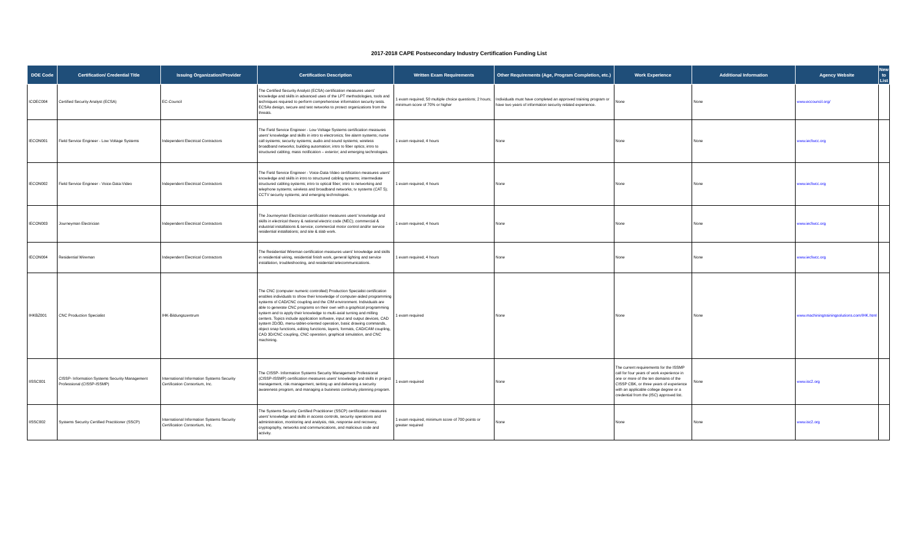2017-2018 CAPE Postsecondary Industry Certification Funding List
| DOE Code | Certification/ Credential Title | Issuing Organization/Provider | Certification Description | Written Exam Requirements | Other Requirements (Age, Program Completion, etc.) | Work Experience | Additional Information | Agency Website | New to List |
| --- | --- | --- | --- | --- | --- | --- | --- | --- | --- |
| ICOEC004 | Certified Security Analyst (ECSA) | EC-Council | The Certified Security Analyst (ECSA) certification measures users' knowledge and skills in advanced uses of the LPT methodologies, tools and techniques required to perform comprehensive information security tests. ECSAs design, secure and test networks to protect organizations from the threats. | 1 exam required; 50 multiple choice questions; 2 hours; minimum score of 70% or higher | Individuals must have completed an approved training program or have two years of information security related experience. | None | None | www.eccouncil.org/ | |
| IECON001 | Field Service Engineer - Low Voltage Systems | Independent Electrical Contractors | The Field Service Engineer - Low Voltage Systems certification measures users' knowledge and skills in intro to electronics; fire alarm systems; nurse call systems; security systems; audio and sound systems; wireless broadband networks; building automation; intro to fiber optics; intro to structured cabling; mass notification – exterior; and emerging technologies. | 1 exam required; 4 hours | None | None | None | www.iecfwcc.org | |
| IECON002 | Field Service Engineer - Voice-Data-Video | Independent Electrical Contractors | The Field Service Engineer - Voice-Data-Video certification measures users' knowledge and skills in intro to structured cabling systems; intermediate structured cabling systems; intro to optical fiber; intro to networking and telephone systems; wireless and broadband networks; tv systems (CAT 5); CCTV security systems; and emerging technologies. | 1 exam required; 4 hours | None | None | None | www.iecfwcc.org | |
| IECON003 | Journeyman Electrician | Independent Electrical Contractors | The Journeyman Electrician certification measures users' knowledge and skills in electrical theory & national electric code (NEC); commercial & industrial installations & service; commercial motor control and/or service residential installations; and site & slab work. | 1 exam required; 4 hours | None | None | None | www.iecfwcc.org | |
| IECON004 | Residential Wireman | Independent Electrical Contractors | The Residential Wireman certification measures users' knowledge and skills in residential wiring, residential finish work, general lighting and service installation, troubleshooting, and residential telecommunications. | 1 exam required; 4 hours | None | None | None | www.iecfwcc.org | |
| IHKBZ001 | CNC Production Specialist | IHK-Bildungszentrum | The CNC (computer numeric controlled) Production Specialist certification enables individuals to show their knowledge of computer-aided programming systems of CAD/CNC coupling and the CIM environment. Individuals are able to generate CNC programs on their own with a graphical programming system and to apply their knowledge to multi-axial turning and milling centers. Topics include application software, input and output devices, CAD system 2D/3D, menu-tablet-oriented operation, basic drawing commands, object snap functions, editing functions, layers, formats, CAD/CAM coupling, CAD 3D/CNC coupling, CNC operation, graphical simulation, and CNC machining. | 1 exam required | None | None | None | www.machiningtrainingsolutions.com/IHK.html | |
| IISSC001 | CISSP- Information Systems Security Management Professional (CISSP-ISSMP) | International Information Systems Security Certification Consortium, Inc. | The CISSP- Information Systems Security Management Professional (CISSP-ISSMP) certification measures users' knowledge and skills in project management, risk management, setting up and delivering a security awareness program, and managing a business continuity planning program. | 1 exam required | None | The current requirements for the ISSMP call for four years of work experience in one or more of the ten domains of the CISSP CBK, or three years of experience with an applicable college degree or a credential from the (ISC) approved list. | None | www.isc2.org | |
| IISSC002 | Systems Security Certified Practitioner (SSCP) | International Information Systems Security Certification Consortium, Inc. | The Systems Security Certified Practitioner (SSCP) certification measures users' knowledge and skills in access controls, security operations and administration, monitoring and analysis, risk, response and recovery, cryptography, networks and communications, and malicious code and activity. | 1 exam required; minimum score of 700 points or greater required | None | None | None | www.isc2.org | |